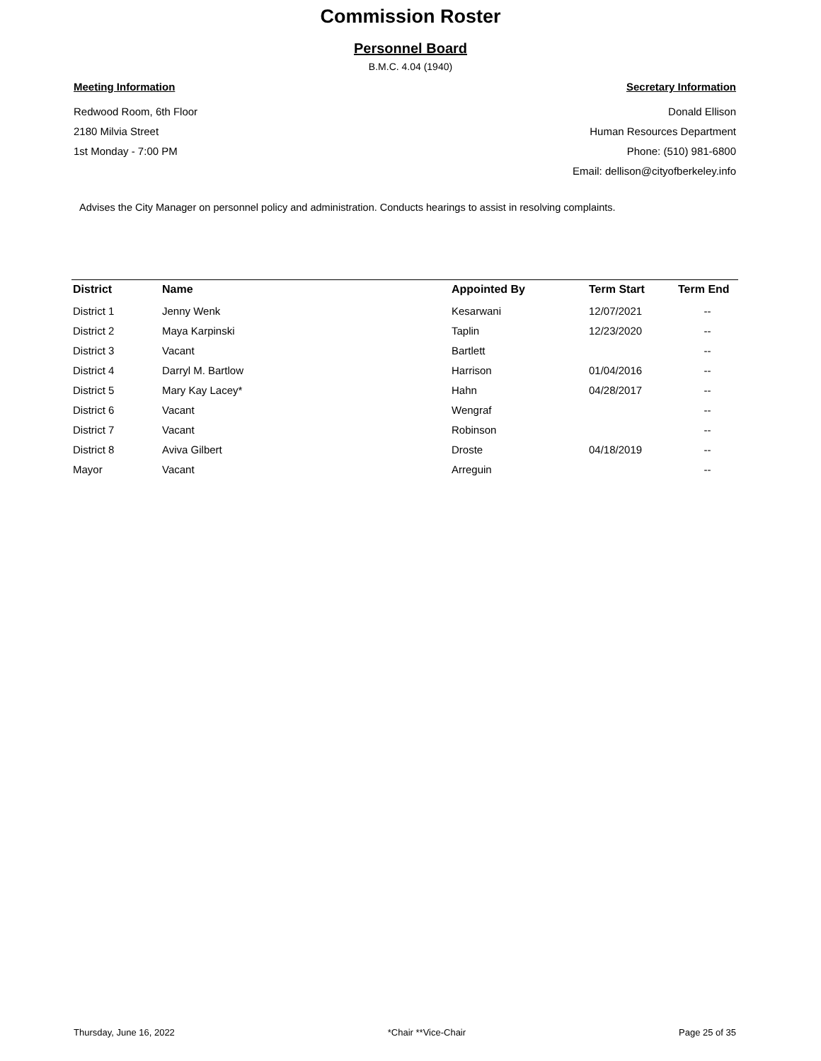Commission Roster
Personnel Board
B.M.C. 4.04 (1940)
Meeting Information
Redwood Room, 6th Floor
2180 Milvia Street
1st Monday - 7:00 PM
Secretary Information
Donald Ellison
Human Resources Department
Phone: (510) 981-6800
Email: dellison@cityofberkeley.info
Advises the City Manager on personnel policy and administration. Conducts hearings to assist in resolving complaints.
| District | Name | Appointed By | Term Start | Term End |
| --- | --- | --- | --- | --- |
| District 1 | Jenny Wenk | Kesarwani | 12/07/2021 | -- |
| District 2 | Maya Karpinski | Taplin | 12/23/2020 | -- |
| District 3 | Vacant | Bartlett | | -- |
| District 4 | Darryl M. Bartlow | Harrison | 01/04/2016 | -- |
| District 5 | Mary Kay Lacey* | Hahn | 04/28/2017 | -- |
| District 6 | Vacant | Wengraf | | -- |
| District 7 | Vacant | Robinson | | -- |
| District 8 | Aviva Gilbert | Droste | 04/18/2019 | -- |
| Mayor | Vacant | Arreguin | | -- |
Thursday, June 16, 2022 *Chair **Vice-Chair Page 25 of 35